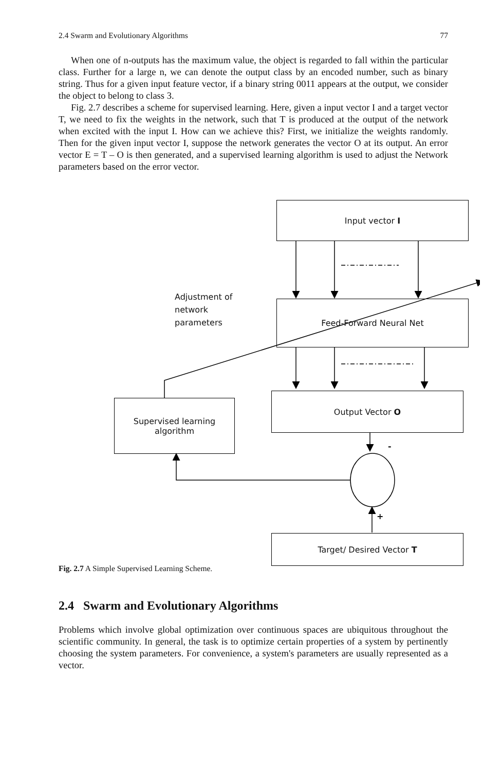2.4 Swarm and Evolutionary Algorithms 77
When one of n-outputs has the maximum value, the object is regarded to fall within the particular class. Further for a large n, we can denote the output class by an encoded number, such as binary string. Thus for a given input feature vector, if a binary string 0011 appears at the output, we consider the object to belong to class 3.
Fig. 2.7 describes a scheme for supervised learning. Here, given a input vector I and a target vector T, we need to fix the weights in the network, such that T is produced at the output of the network when excited with the input I. How can we achieve this? First, we initialize the weights randomly. Then for the given input vector I, suppose the network generates the vector O at its output. An error vector E = T – O is then generated, and a supervised learning algorithm is used to adjust the Network parameters based on the error vector.
Input vector I
Feed-Forward Neural Net
Output Vector O
Supervised learning
algorithm
Target/ Desired Vector T
Adjustment of
network
parameters
-
+
Fig. 2.7 A Simple Supervised Learning Scheme.
2.4 Swarm and Evolutionary Algorithms
Problems which involve global optimization over continuous spaces are ubiquitous throughout the scientific community. In general, the task is to optimize certain properties of a system by pertinently choosing the system parameters. For convenience, a system's parameters are usually represented as a vector.